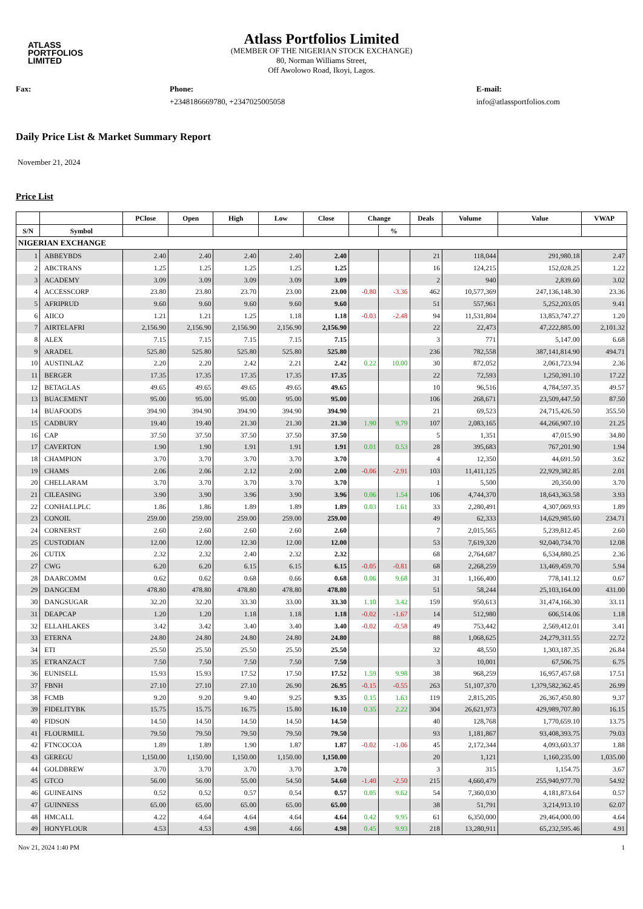ATLASS
PORTFOLIOS
LIMITED
Atlass Portfolios Limited
(MEMBER OF THE NIGERIAN STOCK EXCHANGE)
80, Norman Williams Street,
Off Awolowo Road, Ikoyi, Lagos.
Fax: Phone:
+2348186669780, +2347025005058
E-mail:
info@atlassportfolios.com
Daily Price List & Market Summary Report
November 21, 2024
Price List
| | | PClose | Open | High | Low | Close | Change | | Deals | Volume | Value | VWAP |
| --- | --- | --- | --- | --- | --- | --- | --- | --- | --- | --- | --- | --- |
| S/N | Symbol | | | | | | | % | | | | |
| NIGERIAN EXCHANGE | | | | | | | | | | | | |
| 1 | ABBEYBDS | 2.40 | 2.40 | 2.40 | 2.40 | 2.40 | | | 21 | 118,044 | 291,980.18 | 2.47 |
| 2 | ABCTRANS | 1.25 | 1.25 | 1.25 | 1.25 | 1.25 | | | 16 | 124,215 | 152,028.25 | 1.22 |
| 3 | ACADEMY | 3.09 | 3.09 | 3.09 | 3.09 | 3.09 | | | 2 | 940 | 2,839.60 | 3.02 |
| 4 | ACCESSCORP | 23.80 | 23.80 | 23.70 | 23.00 | 23.00 | -0.80 | -3.36 | 462 | 10,577,369 | 247,136,148.30 | 23.36 |
| 5 | AFRIPRUD | 9.60 | 9.60 | 9.60 | 9.60 | 9.60 | | | 51 | 557,961 | 5,252,203.05 | 9.41 |
| 6 | AIICO | 1.21 | 1.21 | 1.25 | 1.18 | 1.18 | -0.03 | -2.48 | 94 | 11,531,804 | 13,853,747.27 | 1.20 |
| 7 | AIRTELAFRI | 2,156.90 | 2,156.90 | 2,156.90 | 2,156.90 | 2,156.90 | | | 22 | 22,473 | 47,222,885.00 | 2,101.32 |
| 8 | ALEX | 7.15 | 7.15 | 7.15 | 7.15 | 7.15 | | | 3 | 771 | 5,147.00 | 6.68 |
| 9 | ARADEL | 525.80 | 525.80 | 525.80 | 525.80 | 525.80 | | | 236 | 782,558 | 387,141,814.90 | 494.71 |
| 10 | AUSTINLAZ | 2.20 | 2.20 | 2.42 | 2.21 | 2.42 | 0.22 | 10.00 | 30 | 872,052 | 2,061,723.94 | 2.36 |
| 11 | BERGER | 17.35 | 17.35 | 17.35 | 17.35 | 17.35 | | | 22 | 72,593 | 1,250,391.10 | 17.22 |
| 12 | BETAGLAS | 49.65 | 49.65 | 49.65 | 49.65 | 49.65 | | | 10 | 96,516 | 4,784,597.35 | 49.57 |
| 13 | BUACEMENT | 95.00 | 95.00 | 95.00 | 95.00 | 95.00 | | | 106 | 268,671 | 23,509,447.50 | 87.50 |
| 14 | BUAFOODS | 394.90 | 394.90 | 394.90 | 394.90 | 394.90 | | | 21 | 69,523 | 24,715,426.50 | 355.50 |
| 15 | CADBURY | 19.40 | 19.40 | 21.30 | 21.30 | 21.30 | 1.90 | 9.79 | 107 | 2,083,165 | 44,266,907.10 | 21.25 |
| 16 | CAP | 37.50 | 37.50 | 37.50 | 37.50 | 37.50 | | | 5 | 1,351 | 47,015.90 | 34.80 |
| 17 | CAVERTON | 1.90 | 1.90 | 1.91 | 1.91 | 1.91 | 0.01 | 0.53 | 28 | 395,683 | 767,201.90 | 1.94 |
| 18 | CHAMPION | 3.70 | 3.70 | 3.70 | 3.70 | 3.70 | | | 4 | 12,350 | 44,691.50 | 3.62 |
| 19 | CHAMS | 2.06 | 2.06 | 2.12 | 2.00 | 2.00 | -0.06 | -2.91 | 103 | 11,411,125 | 22,929,382.85 | 2.01 |
| 20 | CHELLARAM | 3.70 | 3.70 | 3.70 | 3.70 | 3.70 | | | 1 | 5,500 | 20,350.00 | 3.70 |
| 21 | CILEASING | 3.90 | 3.90 | 3.96 | 3.90 | 3.96 | 0.06 | 1.54 | 106 | 4,744,370 | 18,643,363.58 | 3.93 |
| 22 | CONHALLPLC | 1.86 | 1.86 | 1.89 | 1.89 | 1.89 | 0.03 | 1.61 | 33 | 2,280,491 | 4,307,069.93 | 1.89 |
| 23 | CONOIL | 259.00 | 259.00 | 259.00 | 259.00 | 259.00 | | | 49 | 62,333 | 14,629,985.60 | 234.71 |
| 24 | CORNERST | 2.60 | 2.60 | 2.60 | 2.60 | 2.60 | | | 7 | 2,015,565 | 5,239,812.45 | 2.60 |
| 25 | CUSTODIAN | 12.00 | 12.00 | 12.30 | 12.00 | 12.00 | | | 53 | 7,619,320 | 92,040,734.70 | 12.08 |
| 26 | CUTIX | 2.32 | 2.32 | 2.40 | 2.32 | 2.32 | | | 68 | 2,764,687 | 6,534,880.25 | 2.36 |
| 27 | CWG | 6.20 | 6.20 | 6.15 | 6.15 | 6.15 | -0.05 | -0.81 | 68 | 2,268,259 | 13,469,459.70 | 5.94 |
| 28 | DAARCOMM | 0.62 | 0.62 | 0.68 | 0.66 | 0.68 | 0.06 | 9.68 | 31 | 1,166,400 | 778,141.12 | 0.67 |
| 29 | DANGCEM | 478.80 | 478.80 | 478.80 | 478.80 | 478.80 | | | 51 | 58,244 | 25,103,164.00 | 431.00 |
| 30 | DANGSUGAR | 32.20 | 32.20 | 33.30 | 33.00 | 33.30 | 1.10 | 3.42 | 159 | 950,613 | 31,474,166.30 | 33.11 |
| 31 | DEAPCAP | 1.20 | 1.20 | 1.18 | 1.18 | 1.18 | -0.02 | -1.67 | 14 | 512,980 | 606,514.06 | 1.18 |
| 32 | ELLAHLAKES | 3.42 | 3.42 | 3.40 | 3.40 | 3.40 | -0.02 | -0.58 | 49 | 753,442 | 2,569,412.01 | 3.41 |
| 33 | ETERNA | 24.80 | 24.80 | 24.80 | 24.80 | 24.80 | | | 88 | 1,068,625 | 24,279,311.55 | 22.72 |
| 34 | ETI | 25.50 | 25.50 | 25.50 | 25.50 | 25.50 | | | 32 | 48,550 | 1,303,187.35 | 26.84 |
| 35 | ETRANZACT | 7.50 | 7.50 | 7.50 | 7.50 | 7.50 | | | 3 | 10,001 | 67,506.75 | 6.75 |
| 36 | EUNISELL | 15.93 | 15.93 | 17.52 | 17.50 | 17.52 | 1.59 | 9.98 | 38 | 968,259 | 16,957,457.68 | 17.51 |
| 37 | FBNH | 27.10 | 27.10 | 27.10 | 26.90 | 26.95 | -0.15 | -0.55 | 263 | 51,107,370 | 1,379,582,362.45 | 26.99 |
| 38 | FCMB | 9.20 | 9.20 | 9.40 | 9.25 | 9.35 | 0.15 | 1.63 | 119 | 2,815,205 | 26,367,450.80 | 9.37 |
| 39 | FIDELITYBK | 15.75 | 15.75 | 16.75 | 15.80 | 16.10 | 0.35 | 2.22 | 304 | 26,621,973 | 429,989,707.80 | 16.15 |
| 40 | FIDSON | 14.50 | 14.50 | 14.50 | 14.50 | 14.50 | | | 40 | 128,768 | 1,770,659.10 | 13.75 |
| 41 | FLOURMILL | 79.50 | 79.50 | 79.50 | 79.50 | 79.50 | | | 93 | 1,181,867 | 93,408,393.75 | 79.03 |
| 42 | FTNCOCOA | 1.89 | 1.89 | 1.90 | 1.87 | 1.87 | -0.02 | -1.06 | 45 | 2,172,344 | 4,093,603.37 | 1.88 |
| 43 | GEREGU | 1,150.00 | 1,150.00 | 1,150.00 | 1,150.00 | 1,150.00 | | | 20 | 1,121 | 1,160,235.00 | 1,035.00 |
| 44 | GOLDBREW | 3.70 | 3.70 | 3.70 | 3.70 | 3.70 | | | 3 | 315 | 1,154.75 | 3.67 |
| 45 | GTCO | 56.00 | 56.00 | 55.00 | 54.50 | 54.60 | -1.40 | -2.50 | 215 | 4,660,479 | 255,940,977.70 | 54.92 |
| 46 | GUINEAINS | 0.52 | 0.52 | 0.57 | 0.54 | 0.57 | 0.05 | 9.62 | 54 | 7,360,030 | 4,181,873.64 | 0.57 |
| 47 | GUINNESS | 65.00 | 65.00 | 65.00 | 65.00 | 65.00 | | | 38 | 51,791 | 3,214,913.10 | 62.07 |
| 48 | HMCALL | 4.22 | 4.64 | 4.64 | 4.64 | 4.64 | 0.42 | 9.95 | 61 | 6,350,000 | 29,464,000.00 | 4.64 |
| 49 | HONYFLOUR | 4.53 | 4.53 | 4.98 | 4.66 | 4.98 | 0.45 | 9.93 | 218 | 13,280,911 | 65,232,595.46 | 4.91 |
Nov 21, 2024 1:40 PM 1